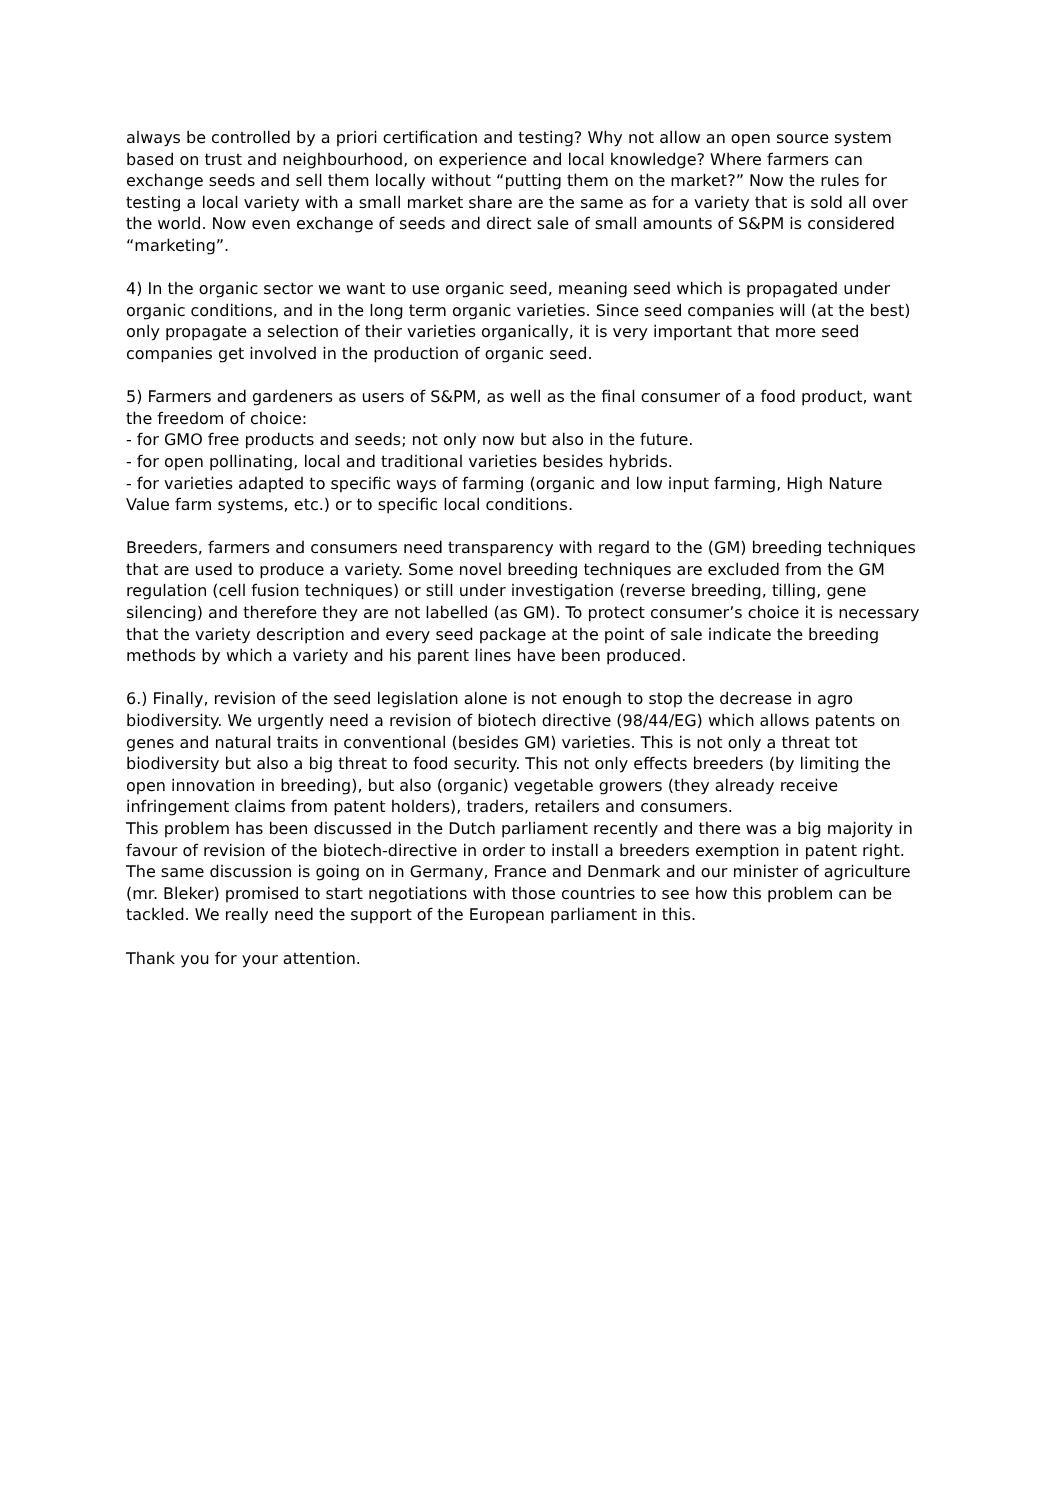always be controlled by a priori certification and testing? Why not allow an open source system based on trust and neighbourhood, on experience and local knowledge? Where farmers can exchange seeds and sell them locally without “putting them on the market?” Now the rules for testing a local variety with a small market share are the same as for a variety that is sold all over the world. Now even exchange of seeds and direct sale of small amounts of S&PM is considered “marketing”.
4) In the organic sector we want to use organic seed, meaning seed which is propagated under organic conditions, and in the long term organic varieties. Since seed companies will (at the best) only propagate a selection of their varieties organically, it is very important that more seed companies get involved in the production of organic seed.
5) Farmers and gardeners as users of S&PM, as well as the final consumer of a food product, want the freedom of choice:
- for GMO free products and seeds; not only now but also in the future.
- for open pollinating, local and traditional varieties besides hybrids.
- for varieties adapted to specific ways of farming (organic and low input farming, High Nature Value farm systems, etc.) or to specific local conditions.
Breeders, farmers and consumers need transparency with regard to the (GM) breeding techniques that are used to produce a variety. Some novel breeding techniques are excluded from the GM regulation (cell fusion techniques) or still under investigation (reverse breeding, tilling, gene silencing) and therefore they are not labelled (as GM). To protect consumer’s choice it is necessary that the variety description and every seed package at the point of sale indicate the breeding methods by which a variety and his parent lines have been produced.
6.) Finally, revision of the seed legislation alone is not enough to stop the decrease in agro biodiversity. We urgently need a revision of biotech directive (98/44/EG) which allows patents on genes and natural traits in conventional (besides GM) varieties. This is not only a threat tot biodiversity but also a big threat to food security. This not only effects breeders (by limiting the open innovation in breeding), but also (organic) vegetable growers (they already receive infringement claims from patent holders), traders, retailers and consumers.
This problem has been discussed in the Dutch parliament recently and there was a big majority in favour of revision of the biotech-directive in order to install a breeders exemption in patent right. The same discussion is going on in Germany, France and Denmark and our minister of agriculture (mr. Bleker) promised to start negotiations with those countries to see how this problem can be tackled. We really need the support of the European parliament in this.
Thank you for your attention.